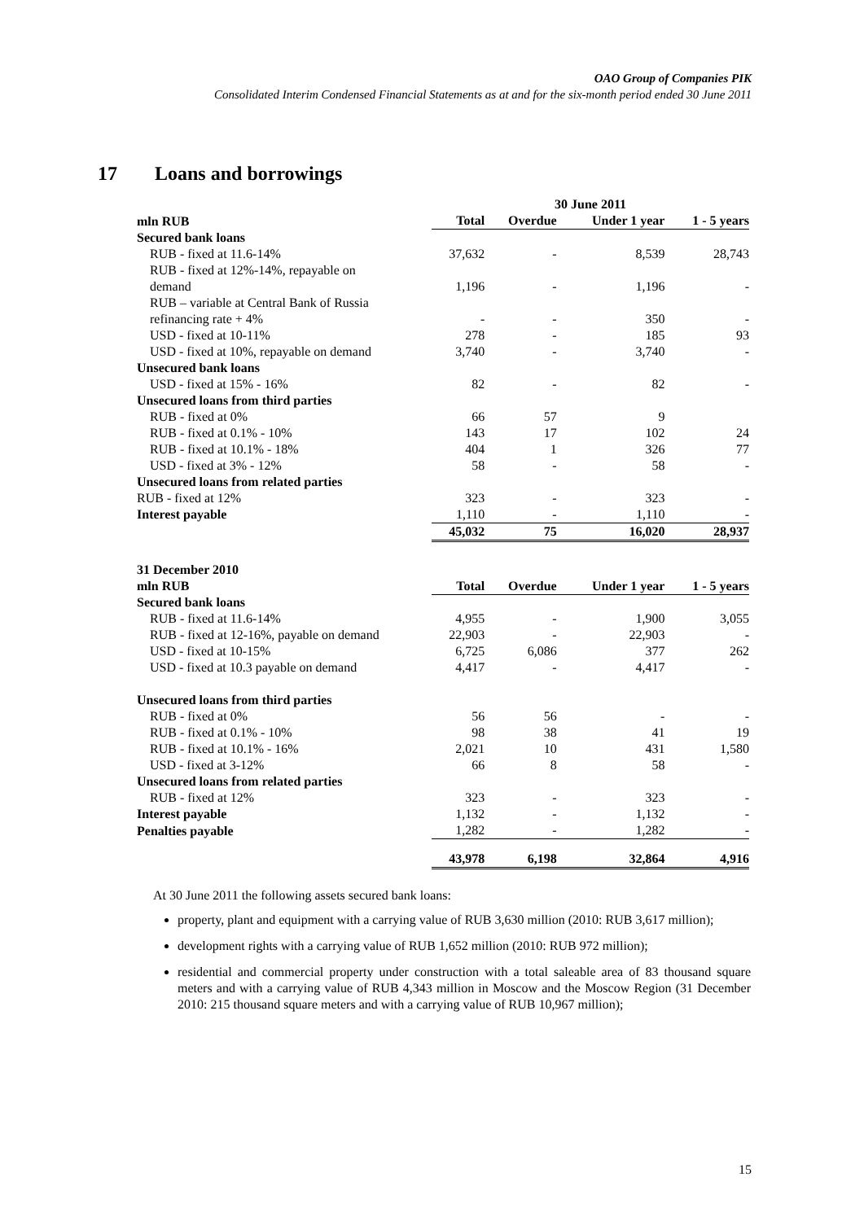OAO Group of Companies PIK
Consolidated Interim Condensed Financial Statements as at and for the six-month period ended 30 June 2011
17 Loans and borrowings
| | 30 June 2011 | | | |
| --- | --- | --- | --- | --- |
| mln RUB | Total | Overdue | Under 1 year | 1 - 5 years |
| Secured bank loans | | | | |
| RUB - fixed at 11.6-14% | 37,632 | - | 8,539 | 28,743 |
| RUB - fixed at 12%-14%, repayable on demand | 1,196 | - | 1,196 | - |
| RUB – variable at Central Bank of Russia refinancing rate + 4% | - | - | 350 | - |
| USD - fixed at 10-11% | 278 | - | 185 | 93 |
| USD - fixed at 10%, repayable on demand | 3,740 | - | 3,740 | - |
| Unsecured bank loans | | | | |
| USD - fixed at 15% - 16% | 82 | - | 82 | - |
| Unsecured loans from third parties | | | | |
| RUB - fixed at 0% | 66 | 57 | 9 | |
| RUB - fixed at 0.1% - 10% | 143 | 17 | 102 | 24 |
| RUB - fixed at 10.1% - 18% | 404 | 1 | 326 | 77 |
| USD - fixed at 3% - 12% | 58 | - | 58 | - |
| Unsecured loans from related parties | | | | |
| RUB - fixed at 12% | 323 | - | 323 | - |
| Interest payable | 1,110 | - | 1,110 | - |
| | 45,032 | 75 | 16,020 | 28,937 |
| 31 December 2010 | | | | |
| --- | --- | --- | --- | --- |
| mln RUB | Total | Overdue | Under 1 year | 1 - 5 years |
| Secured bank loans | | | | |
| RUB - fixed at 11.6-14% | 4,955 | - | 1,900 | 3,055 |
| RUB - fixed at 12-16%, payable on demand | 22,903 | - | 22,903 | - |
| USD - fixed at 10-15% | 6,725 | 6,086 | 377 | 262 |
| USD - fixed at 10.3 payable on demand | 4,417 | - | 4,417 | - |
| Unsecured loans from third parties | | | | |
| RUB - fixed at 0% | 56 | 56 | - | - |
| RUB - fixed at 0.1% - 10% | 98 | 38 | 41 | 19 |
| RUB - fixed at 10.1% - 16% | 2,021 | 10 | 431 | 1,580 |
| USD - fixed at 3-12% | 66 | 8 | 58 | - |
| Unsecured loans from related parties | | | | |
| RUB - fixed at 12% | 323 | - | 323 | - |
| Interest payable | 1,132 | - | 1,132 | - |
| Penalties payable | 1,282 | - | 1,282 | - |
| | 43,978 | 6,198 | 32,864 | 4,916 |
At 30 June 2011 the following assets secured bank loans:
property, plant and equipment with a carrying value of RUB 3,630 million (2010: RUB 3,617 million);
development rights with a carrying value of RUB 1,652 million (2010: RUB 972 million);
residential and commercial property under construction with a total saleable area of 83 thousand square meters and with a carrying value of RUB 4,343 million in Moscow and the Moscow Region (31 December 2010: 215 thousand square meters and with a carrying value of RUB 10,967 million);
15